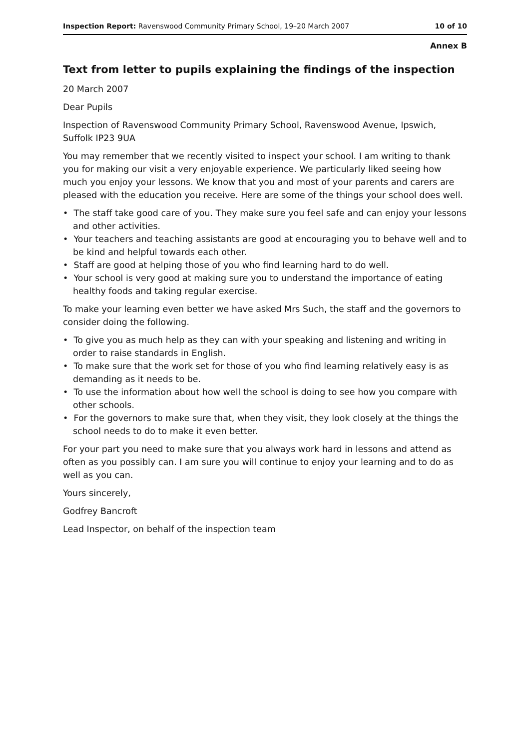Inspection Report: Ravenswood Community Primary School, 19–20 March 2007 10 of 10
Annex B
Text from letter to pupils explaining the findings of the inspection
20 March 2007
Dear Pupils
Inspection of Ravenswood Community Primary School, Ravenswood Avenue, Ipswich, Suffolk IP23 9UA
You may remember that we recently visited to inspect your school. I am writing to thank you for making our visit a very enjoyable experience. We particularly liked seeing how much you enjoy your lessons. We know that you and most of your parents and carers are pleased with the education you receive. Here are some of the things your school does well.
• The staff take good care of you. They make sure you feel safe and can enjoy your lessons and other activities.
• Your teachers and teaching assistants are good at encouraging you to behave well and to be kind and helpful towards each other.
• Staff are good at helping those of you who find learning hard to do well.
• Your school is very good at making sure you to understand the importance of eating healthy foods and taking regular exercise.
To make your learning even better we have asked Mrs Such, the staff and the governors to consider doing the following.
• To give you as much help as they can with your speaking and listening and writing in order to raise standards in English.
• To make sure that the work set for those of you who find learning relatively easy is as demanding as it needs to be.
• To use the information about how well the school is doing to see how you compare with other schools.
• For the governors to make sure that, when they visit, they look closely at the things the school needs to do to make it even better.
For your part you need to make sure that you always work hard in lessons and attend as often as you possibly can. I am sure you will continue to enjoy your learning and to do as well as you can.
Yours sincerely,
Godfrey Bancroft
Lead Inspector, on behalf of the inspection team